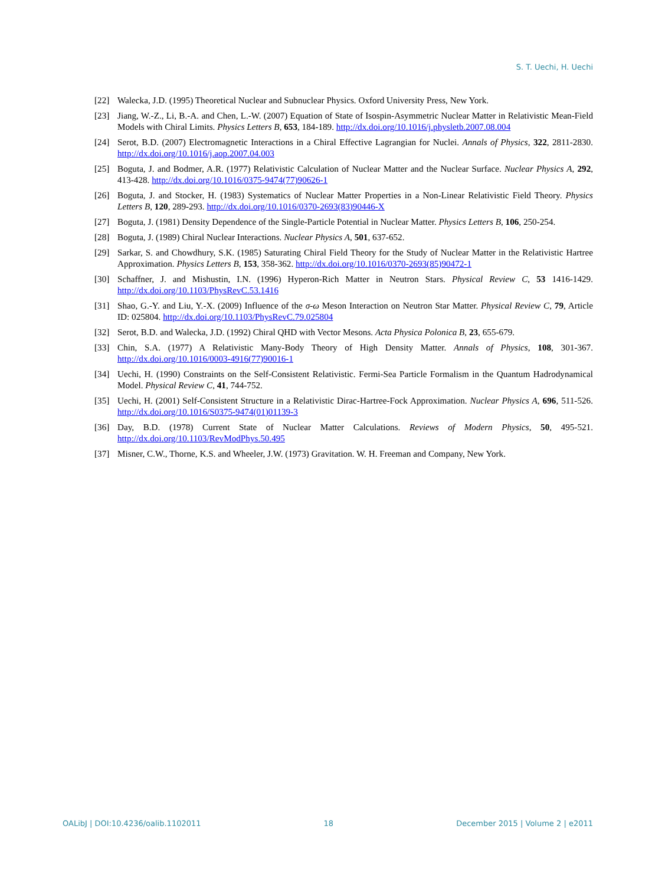S. T. Uechi, H. Uechi
[22] Walecka, J.D. (1995) Theoretical Nuclear and Subnuclear Physics. Oxford University Press, New York.
[23] Jiang, W.-Z., Li, B.-A. and Chen, L.-W. (2007) Equation of State of Isospin-Asymmetric Nuclear Matter in Relativistic Mean-Field Models with Chiral Limits. Physics Letters B, 653, 184-189. http://dx.doi.org/10.1016/j.physletb.2007.08.004
[24] Serot, B.D. (2007) Electromagnetic Interactions in a Chiral Effective Lagrangian for Nuclei. Annals of Physics, 322, 2811-2830. http://dx.doi.org/10.1016/j.aop.2007.04.003
[25] Boguta, J. and Bodmer, A.R. (1977) Relativistic Calculation of Nuclear Matter and the Nuclear Surface. Nuclear Physics A, 292, 413-428. http://dx.doi.org/10.1016/0375-9474(77)90626-1
[26] Boguta, J. and Stocker, H. (1983) Systematics of Nuclear Matter Properties in a Non-Linear Relativistic Field Theory. Physics Letters B, 120, 289-293. http://dx.doi.org/10.1016/0370-2693(83)90446-X
[27] Boguta, J. (1981) Density Dependence of the Single-Particle Potential in Nuclear Matter. Physics Letters B, 106, 250-254.
[28] Boguta, J. (1989) Chiral Nuclear Interactions. Nuclear Physics A, 501, 637-652.
[29] Sarkar, S. and Chowdhury, S.K. (1985) Saturating Chiral Field Theory for the Study of Nuclear Matter in the Relativistic Hartree Approximation. Physics Letters B, 153, 358-362. http://dx.doi.org/10.1016/0370-2693(85)90472-1
[30] Schaffner, J. and Mishustin, I.N. (1996) Hyperon-Rich Matter in Neutron Stars. Physical Review C, 53 1416-1429. http://dx.doi.org/10.1103/PhysRevC.53.1416
[31] Shao, G.-Y. and Liu, Y.-X. (2009) Influence of the σ-ω Meson Interaction on Neutron Star Matter. Physical Review C, 79, Article ID: 025804. http://dx.doi.org/10.1103/PhysRevC.79.025804
[32] Serot, B.D. and Walecka, J.D. (1992) Chiral QHD with Vector Mesons. Acta Physica Polonica B, 23, 655-679.
[33] Chin, S.A. (1977) A Relativistic Many-Body Theory of High Density Matter. Annals of Physics, 108, 301-367. http://dx.doi.org/10.1016/0003-4916(77)90016-1
[34] Uechi, H. (1990) Constraints on the Self-Consistent Relativistic. Fermi-Sea Particle Formalism in the Quantum Hadrodynamical Model. Physical Review C, 41, 744-752.
[35] Uechi, H. (2001) Self-Consistent Structure in a Relativistic Dirac-Hartree-Fock Approximation. Nuclear Physics A, 696, 511-526. http://dx.doi.org/10.1016/S0375-9474(01)01139-3
[36] Day, B.D. (1978) Current State of Nuclear Matter Calculations. Reviews of Modern Physics, 50, 495-521. http://dx.doi.org/10.1103/RevModPhys.50.495
[37] Misner, C.W., Thorne, K.S. and Wheeler, J.W. (1973) Gravitation. W. H. Freeman and Company, New York.
OALibJ | DOI:10.4236/oalib.1102011 18 December 2015 | Volume 2 | e2011